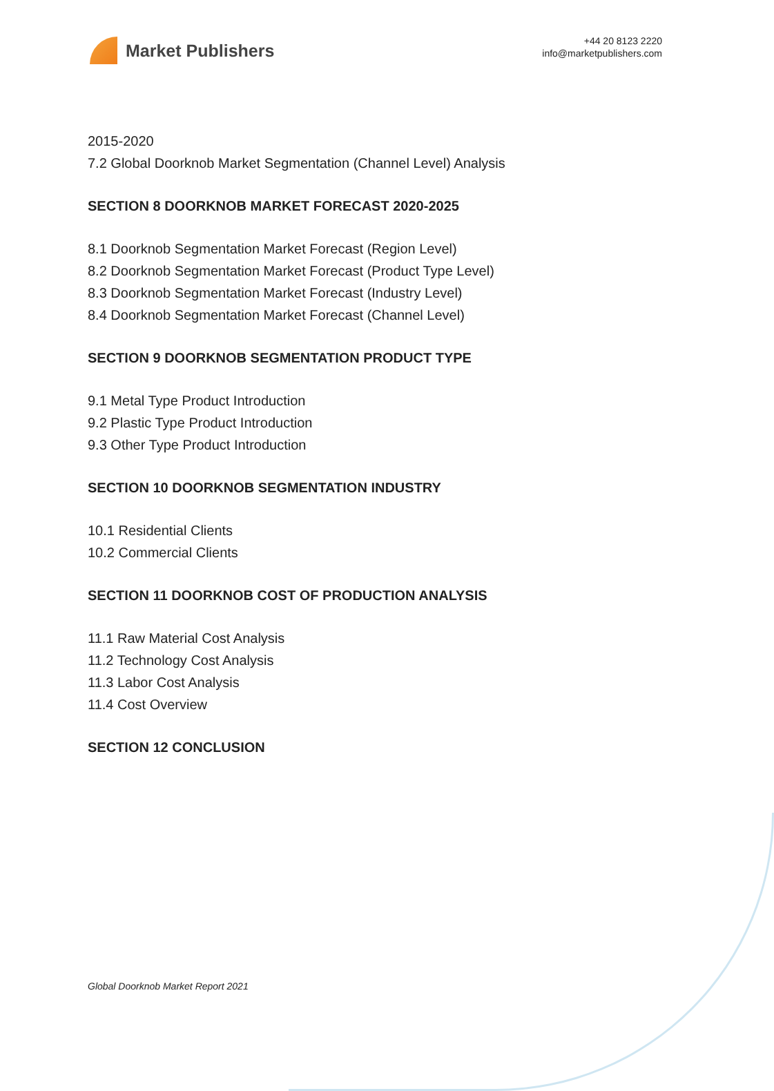Market Publishers
+44 20 8123 2220
info@marketpublishers.com
2015-2020
7.2 Global Doorknob Market Segmentation (Channel Level) Analysis
SECTION 8 DOORKNOB MARKET FORECAST 2020-2025
8.1 Doorknob Segmentation Market Forecast (Region Level)
8.2 Doorknob Segmentation Market Forecast (Product Type Level)
8.3 Doorknob Segmentation Market Forecast (Industry Level)
8.4 Doorknob Segmentation Market Forecast (Channel Level)
SECTION 9 DOORKNOB SEGMENTATION PRODUCT TYPE
9.1 Metal Type Product Introduction
9.2 Plastic Type Product Introduction
9.3 Other Type Product Introduction
SECTION 10 DOORKNOB SEGMENTATION INDUSTRY
10.1 Residential Clients
10.2 Commercial Clients
SECTION 11 DOORKNOB COST OF PRODUCTION ANALYSIS
11.1 Raw Material Cost Analysis
11.2 Technology Cost Analysis
11.3 Labor Cost Analysis
11.4 Cost Overview
SECTION 12 CONCLUSION
Global Doorknob Market Report 2021